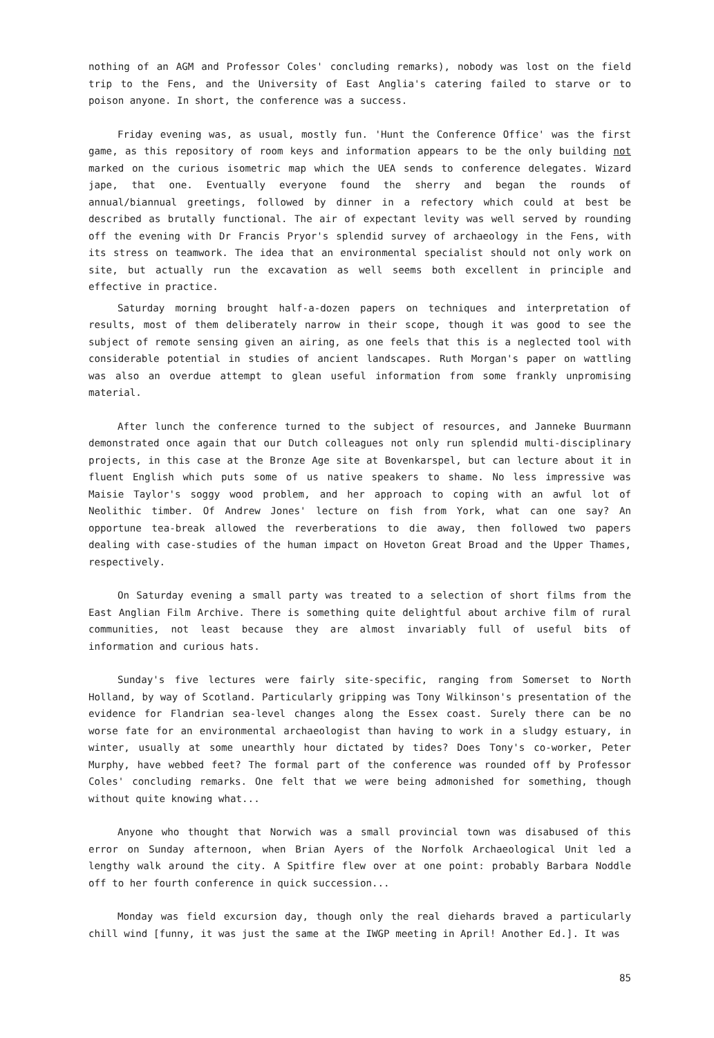nothing of an AGM and Professor Coles' concluding remarks), nobody was lost on the field trip to the Fens, and the University of East Anglia's catering failed to starve or to poison anyone. In short, the conference was a success.
Friday evening was, as usual, mostly fun. 'Hunt the Conference Office' was the first game, as this repository of room keys and information appears to be the only building not marked on the curious isometric map which the UEA sends to conference delegates. Wizard jape, that one. Eventually everyone found the sherry and began the rounds of annual/biannual greetings, followed by dinner in a refectory which could at best be described as brutally functional. The air of expectant levity was well served by rounding off the evening with Dr Francis Pryor's splendid survey of archaeology in the Fens, with its stress on teamwork. The idea that an environmental specialist should not only work on site, but actually run the excavation as well seems both excellent in principle and effective in practice.
Saturday morning brought half-a-dozen papers on techniques and interpretation of results, most of them deliberately narrow in their scope, though it was good to see the subject of remote sensing given an airing, as one feels that this is a neglected tool with considerable potential in studies of ancient landscapes. Ruth Morgan's paper on wattling was also an overdue attempt to glean useful information from some frankly unpromising material.
After lunch the conference turned to the subject of resources, and Janneke Buurmann demonstrated once again that our Dutch colleagues not only run splendid multi-disciplinary projects, in this case at the Bronze Age site at Bovenkarspel, but can lecture about it in fluent English which puts some of us native speakers to shame. No less impressive was Maisie Taylor's soggy wood problem, and her approach to coping with an awful lot of Neolithic timber. Of Andrew Jones' lecture on fish from York, what can one say? An opportune tea-break allowed the reverberations to die away, then followed two papers dealing with case-studies of the human impact on Hoveton Great Broad and the Upper Thames, respectively.
On Saturday evening a small party was treated to a selection of short films from the East Anglian Film Archive. There is something quite delightful about archive film of rural communities, not least because they are almost invariably full of useful bits of information and curious hats.
Sunday's five lectures were fairly site-specific, ranging from Somerset to North Holland, by way of Scotland. Particularly gripping was Tony Wilkinson's presentation of the evidence for Flandrian sea-level changes along the Essex coast. Surely there can be no worse fate for an environmental archaeologist than having to work in a sludgy estuary, in winter, usually at some unearthly hour dictated by tides? Does Tony's co-worker, Peter Murphy, have webbed feet? The formal part of the conference was rounded off by Professor Coles' concluding remarks. One felt that we were being admonished for something, though without quite knowing what...
Anyone who thought that Norwich was a small provincial town was disabused of this error on Sunday afternoon, when Brian Ayers of the Norfolk Archaeological Unit led a lengthy walk around the city. A Spitfire flew over at one point: probably Barbara Noddle off to her fourth conference in quick succession...
Monday was field excursion day, though only the real diehards braved a particularly chill wind [funny, it was just the same at the IWGP meeting in April! Another Ed.]. It was
85